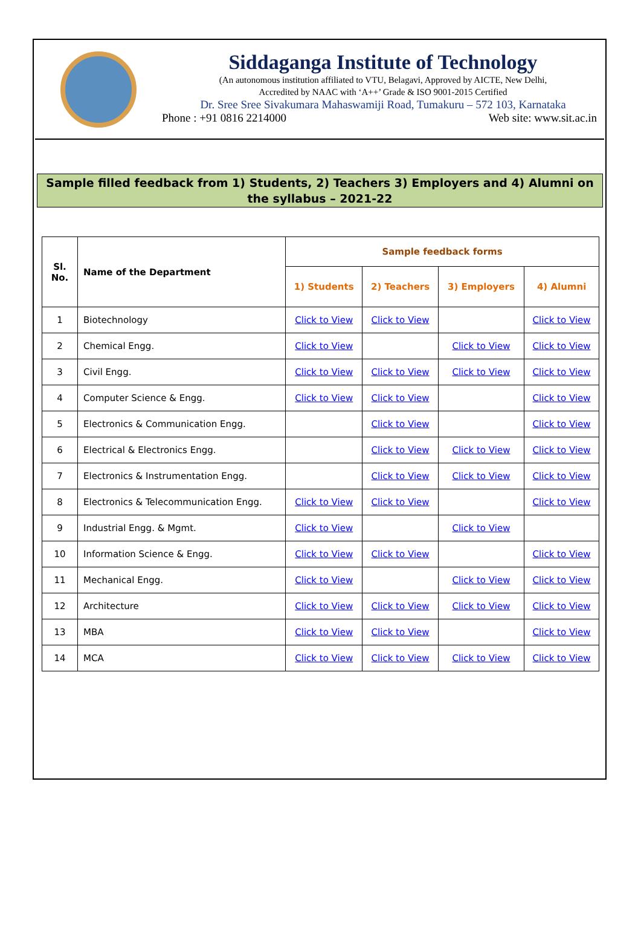Siddaganga Institute of Technology
(An autonomous institution affiliated to VTU, Belagavi, Approved by AICTE, New Delhi,
Accredited by NAAC with ‘A++’ Grade & ISO 9001-2015 Certified
Dr. Sree Sree Sivakumara Mahaswamiji Road, Tumakuru – 572 103, Karnataka
Phone : +91 0816 2214000 Web site: www.sit.ac.in
Sample filled feedback from 1) Students, 2) Teachers 3) Employers and 4) Alumni on
the syllabus – 2021-22
| Sl. No. | Name of the Department | Sample feedback forms | | | |
| --- | --- | --- | --- | --- | --- |
| | | 1) Students | 2) Teachers | 3) Employers | 4) Alumni |
| 1 | Biotechnology | Click to View | Click to View | | Click to View |
| 2 | Chemical Engg. | Click to View | | Click to View | Click to View |
| 3 | Civil Engg. | Click to View | Click to View | Click to View | Click to View |
| 4 | Computer Science & Engg. | Click to View | Click to View | | Click to View |
| 5 | Electronics & Communication Engg. | | Click to View | | Click to View |
| 6 | Electrical & Electronics Engg. | | Click to View | Click to View | Click to View |
| 7 | Electronics & Instrumentation Engg. | | Click to View | Click to View | Click to View |
| 8 | Electronics & Telecommunication Engg. | Click to View | Click to View | | Click to View |
| 9 | Industrial Engg. & Mgmt. | Click to View | | Click to View | |
| 10 | Information Science & Engg. | Click to View | Click to View | | Click to View |
| 11 | Mechanical Engg. | Click to View | | Click to View | Click to View |
| 12 | Architecture | Click to View | Click to View | Click to View | Click to View |
| 13 | MBA | Click to View | Click to View | | Click to View |
| 14 | MCA | Click to View | Click to View | Click to View | Click to View |